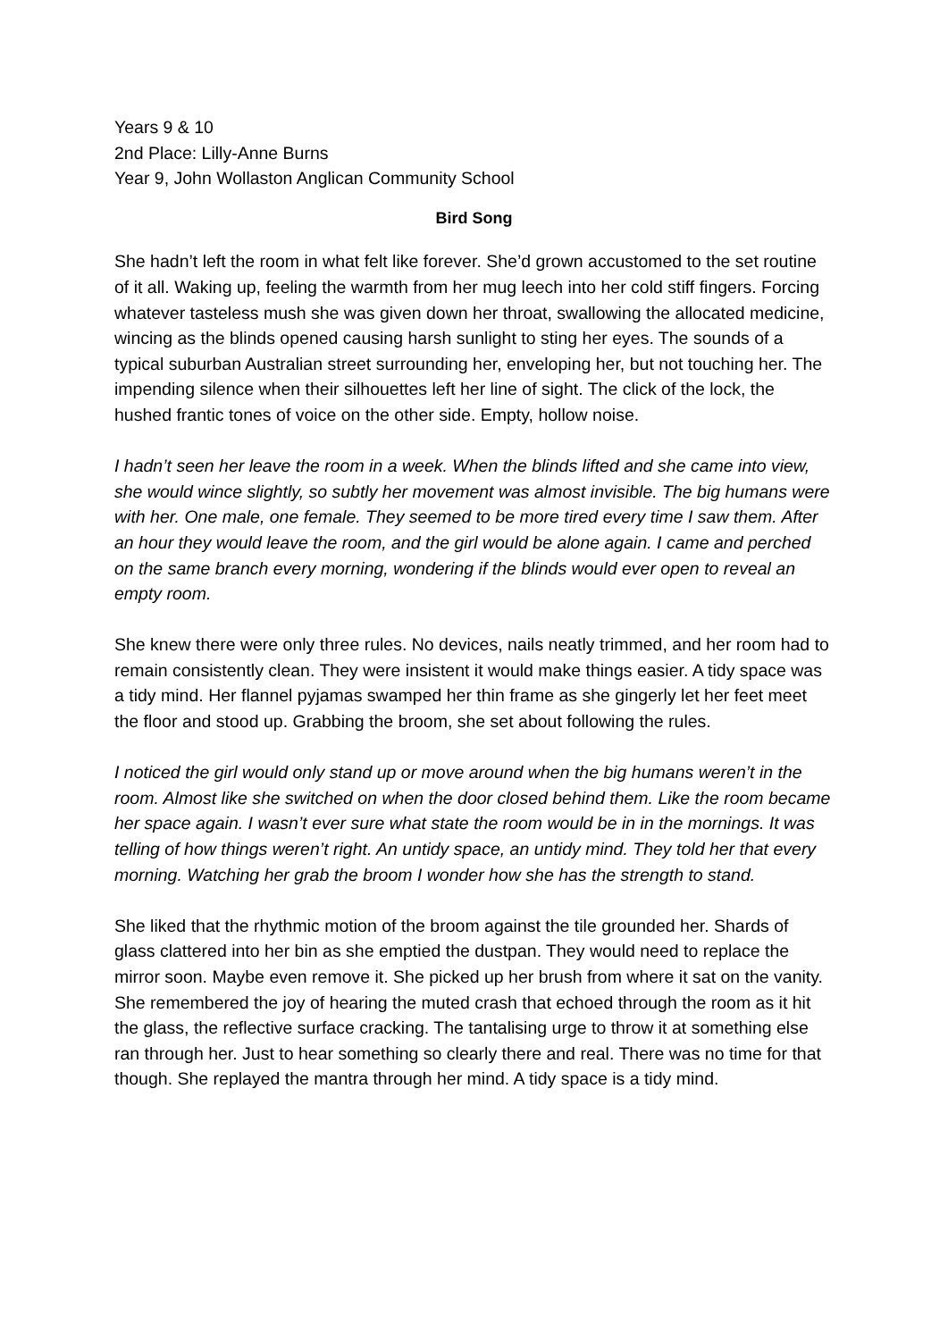Years 9 & 10
2nd Place: Lilly-Anne Burns
Year 9, John Wollaston Anglican Community School
Bird Song
She hadn’t left the room in what felt like forever. She’d grown accustomed to the set routine of it all. Waking up, feeling the warmth from her mug leech into her cold stiff fingers. Forcing whatever tasteless mush she was given down her throat, swallowing the allocated medicine, wincing as the blinds opened causing harsh sunlight to sting her eyes. The sounds of a typical suburban Australian street surrounding her, enveloping her, but not touching her. The impending silence when their silhouettes left her line of sight. The click of the lock, the hushed frantic tones of voice on the other side. Empty, hollow noise.
I hadn’t seen her leave the room in a week. When the blinds lifted and she came into view, she would wince slightly, so subtly her movement was almost invisible. The big humans were with her. One male, one female. They seemed to be more tired every time I saw them. After an hour they would leave the room, and the girl would be alone again. I came and perched on the same branch every morning, wondering if the blinds would ever open to reveal an empty room.
She knew there were only three rules. No devices, nails neatly trimmed, and her room had to remain consistently clean. They were insistent it would make things easier. A tidy space was a tidy mind. Her flannel pyjamas swamped her thin frame as she gingerly let her feet meet the floor and stood up. Grabbing the broom, she set about following the rules.
I noticed the girl would only stand up or move around when the big humans weren’t in the room. Almost like she switched on when the door closed behind them. Like the room became her space again. I wasn’t ever sure what state the room would be in in the mornings. It was telling of how things weren’t right. An untidy space, an untidy mind. They told her that every morning. Watching her grab the broom I wonder how she has the strength to stand.
She liked that the rhythmic motion of the broom against the tile grounded her. Shards of glass clattered into her bin as she emptied the dustpan. They would need to replace the mirror soon. Maybe even remove it. She picked up her brush from where it sat on the vanity. She remembered the joy of hearing the muted crash that echoed through the room as it hit the glass, the reflective surface cracking. The tantalising urge to throw it at something else ran through her. Just to hear something so clearly there and real. There was no time for that though. She replayed the mantra through her mind. A tidy space is a tidy mind.